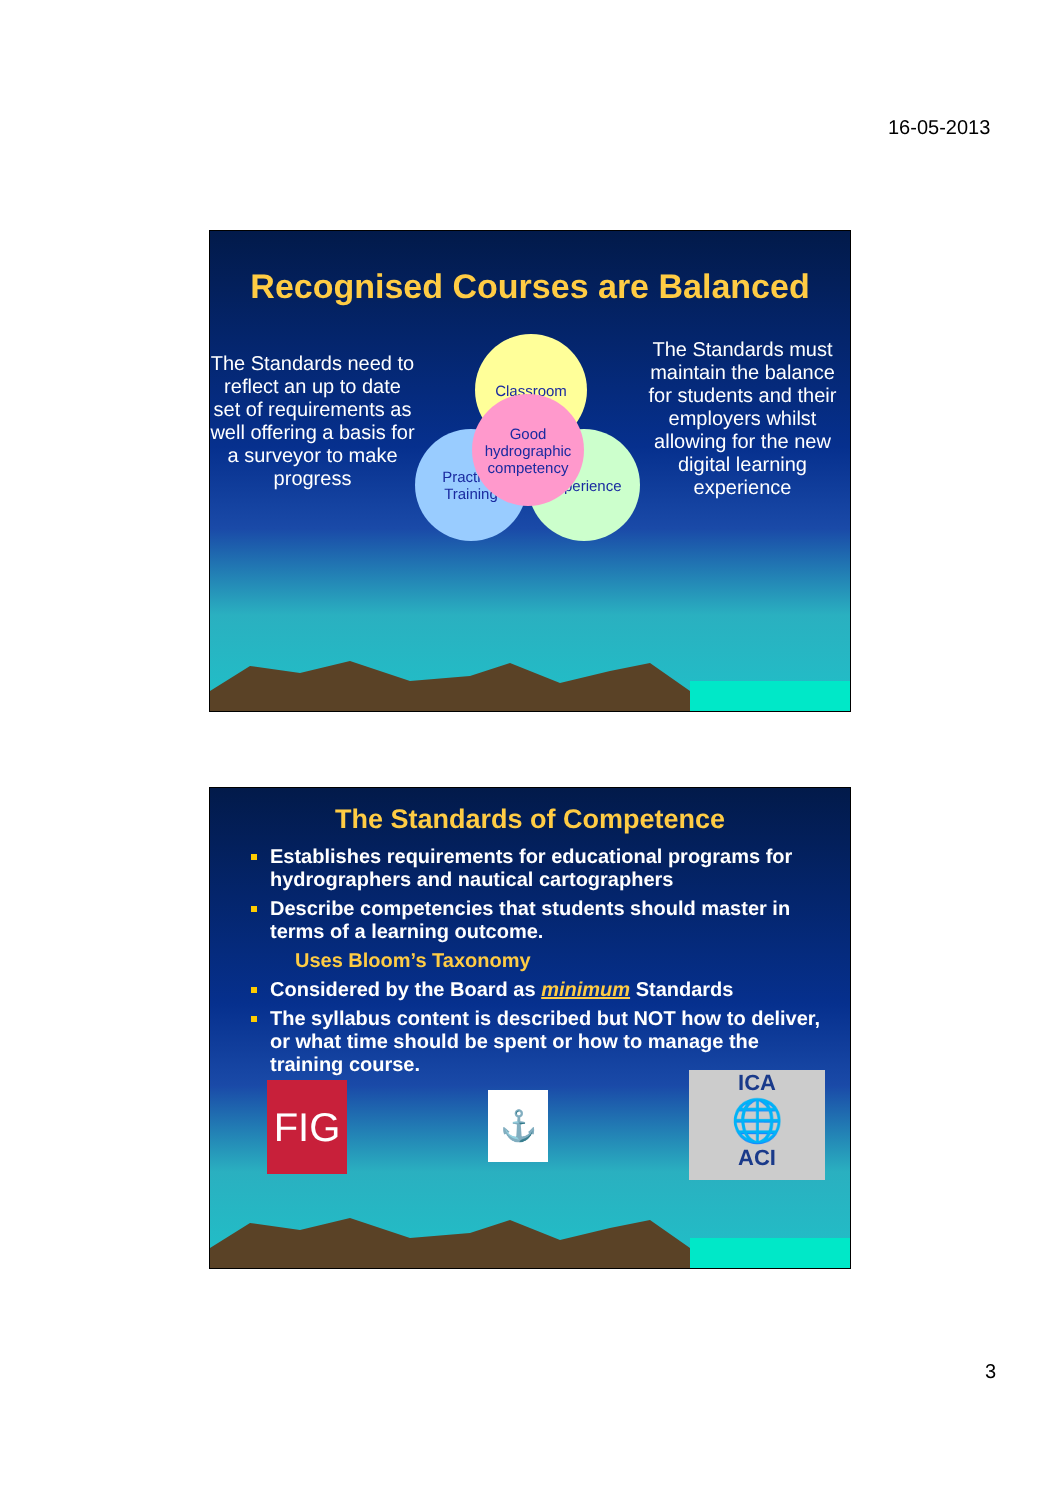16-05-2013
Recognised Courses are Balanced
The Standards need to reflect an up to date set of requirements as well offering a basis for a surveyor to make progress
Classroom
Practical
Training
Experience
Good hydrographic competency
The Standards must maintain the balance for students and their employers whilst allowing for the new digital learning experience
The Standards of Competence
Establishes requirements for educational programs for hydrographers and nautical cartographers
Describe competencies that students should master in terms of a learning outcome.
Uses Bloom’s Taxonomy
Considered by the Board as minimum Standards
The syllabus content is described but NOT how to deliver, or what time should be spent or how to manage the training course.
FIG
⚓
ICA
🌐
ACI
3